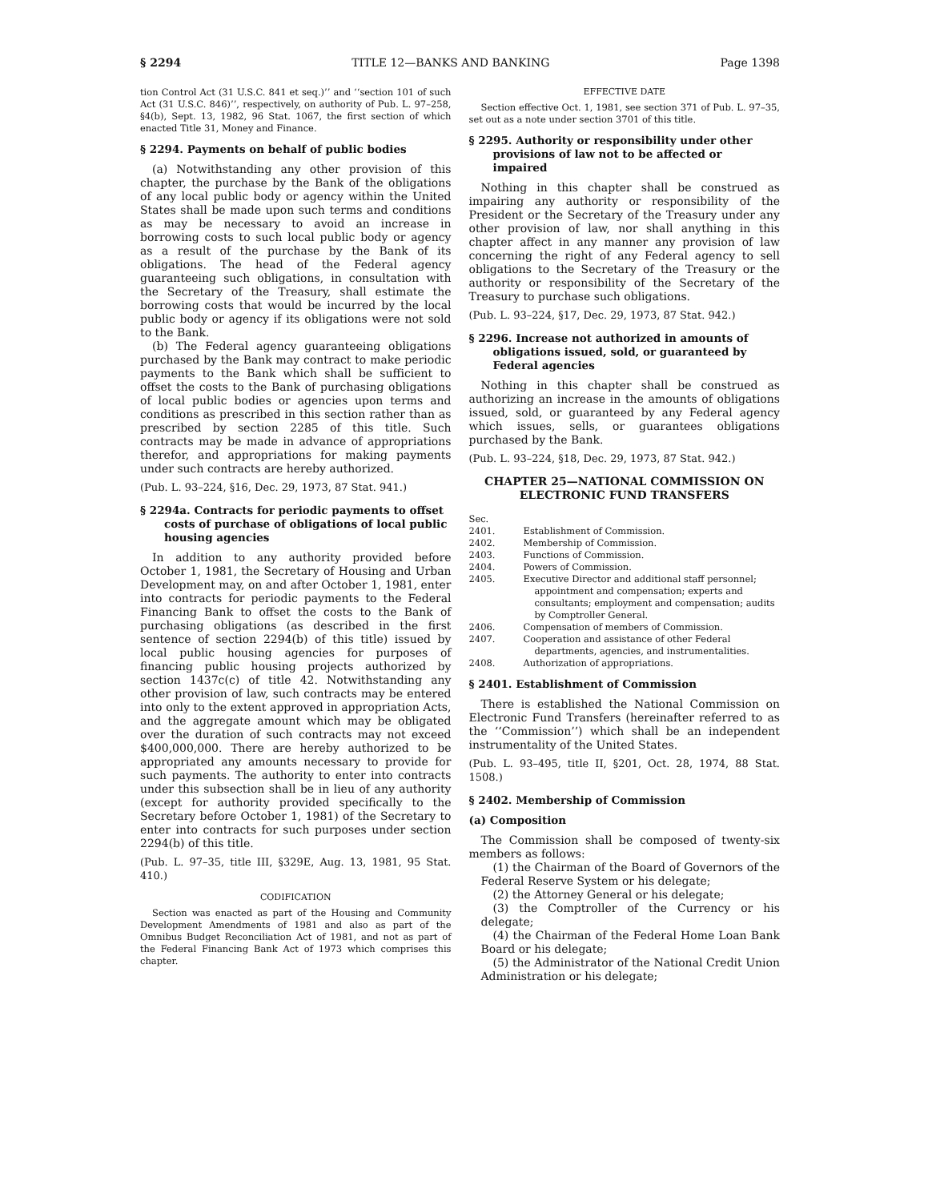§ 2294 TITLE 12—BANKS AND BANKING Page 1398
tion Control Act (31 U.S.C. 841 et seq.)’’ and ‘‘section 101 of such Act (31 U.S.C. 846)’’, respectively, on authority of Pub. L. 97–258, §4(b), Sept. 13, 1982, 96 Stat. 1067, the first section of which enacted Title 31, Money and Finance.
§ 2294. Payments on behalf of public bodies
(a) Notwithstanding any other provision of this chapter, the purchase by the Bank of the obligations of any local public body or agency within the United States shall be made upon such terms and conditions as may be necessary to avoid an increase in borrowing costs to such local public body or agency as a result of the purchase by the Bank of its obligations. The head of the Federal agency guaranteeing such obligations, in consultation with the Secretary of the Treasury, shall estimate the borrowing costs that would be incurred by the local public body or agency if its obligations were not sold to the Bank.
(b) The Federal agency guaranteeing obligations purchased by the Bank may contract to make periodic payments to the Bank which shall be sufficient to offset the costs to the Bank of purchasing obligations of local public bodies or agencies upon terms and conditions as prescribed in this section rather than as prescribed by section 2285 of this title. Such contracts may be made in advance of appropriations therefor, and appropriations for making payments under such contracts are hereby authorized.
(Pub. L. 93–224, §16, Dec. 29, 1973, 87 Stat. 941.)
§ 2294a. Contracts for periodic payments to offset costs of purchase of obligations of local public housing agencies
In addition to any authority provided before October 1, 1981, the Secretary of Housing and Urban Development may, on and after October 1, 1981, enter into contracts for periodic payments to the Federal Financing Bank to offset the costs to the Bank of purchasing obligations (as described in the first sentence of section 2294(b) of this title) issued by local public housing agencies for purposes of financing public housing projects authorized by section 1437c(c) of title 42. Notwithstanding any other provision of law, such contracts may be entered into only to the extent approved in appropriation Acts, and the aggregate amount which may be obligated over the duration of such contracts may not exceed $400,000,000. There are hereby authorized to be appropriated any amounts necessary to provide for such payments. The authority to enter into contracts under this subsection shall be in lieu of any authority (except for authority provided specifically to the Secretary before October 1, 1981) of the Secretary to enter into contracts for such purposes under section 2294(b) of this title.
(Pub. L. 97–35, title III, §329E, Aug. 13, 1981, 95 Stat. 410.)
CODIFICATION
Section was enacted as part of the Housing and Community Development Amendments of 1981 and also as part of the Omnibus Budget Reconciliation Act of 1981, and not as part of the Federal Financing Bank Act of 1973 which comprises this chapter.
EFFECTIVE DATE
Section effective Oct. 1, 1981, see section 371 of Pub. L. 97–35, set out as a note under section 3701 of this title.
§ 2295. Authority or responsibility under other provisions of law not to be affected or impaired
Nothing in this chapter shall be construed as impairing any authority or responsibility of the President or the Secretary of the Treasury under any other provision of law, nor shall anything in this chapter affect in any manner any provision of law concerning the right of any Federal agency to sell obligations to the Secretary of the Treasury or the authority or responsibility of the Secretary of the Treasury to purchase such obligations.
(Pub. L. 93–224, §17, Dec. 29, 1973, 87 Stat. 942.)
§ 2296. Increase not authorized in amounts of obligations issued, sold, or guaranteed by Federal agencies
Nothing in this chapter shall be construed as authorizing an increase in the amounts of obligations issued, sold, or guaranteed by any Federal agency which issues, sells, or guarantees obligations purchased by the Bank.
(Pub. L. 93–224, §18, Dec. 29, 1973, 87 Stat. 942.)
CHAPTER 25—NATIONAL COMMISSION ON ELECTRONIC FUND TRANSFERS
Sec.
2401. Establishment of Commission.
2402. Membership of Commission.
2403. Functions of Commission.
2404. Powers of Commission.
2405. Executive Director and additional staff personnel; appointment and compensation; experts and consultants; employment and compensation; audits by Comptroller General.
2406. Compensation of members of Commission.
2407. Cooperation and assistance of other Federal departments, agencies, and instrumentalities.
2408. Authorization of appropriations.
§ 2401. Establishment of Commission
There is established the National Commission on Electronic Fund Transfers (hereinafter referred to as the ‘‘Commission’’) which shall be an independent instrumentality of the United States.
(Pub. L. 93–495, title II, §201, Oct. 28, 1974, 88 Stat. 1508.)
§ 2402. Membership of Commission
(a) Composition
The Commission shall be composed of twenty-six members as follows:
(1) the Chairman of the Board of Governors of the Federal Reserve System or his delegate;
(2) the Attorney General or his delegate;
(3) the Comptroller of the Currency or his delegate;
(4) the Chairman of the Federal Home Loan Bank Board or his delegate;
(5) the Administrator of the National Credit Union Administration or his delegate;